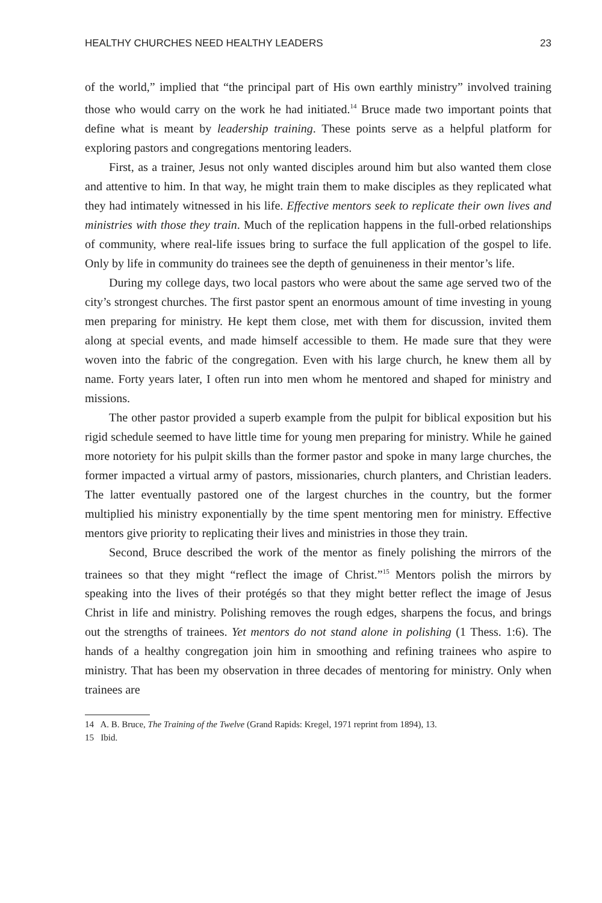HEALTHY CHURCHES NEED HEALTHY LEADERS 23
of the world,” implied that “the principal part of His own earthly ministry” involved training those who would carry on the work he had initiated.<sup>14</sup> Bruce made two important points that define what is meant by leadership training. These points serve as a helpful platform for exploring pastors and congregations mentoring leaders.
First, as a trainer, Jesus not only wanted disciples around him but also wanted them close and attentive to him. In that way, he might train them to make disciples as they replicated what they had intimately witnessed in his life. Effective mentors seek to replicate their own lives and ministries with those they train. Much of the replication happens in the full-orbed relationships of community, where real-life issues bring to surface the full application of the gospel to life. Only by life in community do trainees see the depth of genuineness in their mentor’s life.
During my college days, two local pastors who were about the same age served two of the city’s strongest churches. The first pastor spent an enormous amount of time investing in young men preparing for ministry. He kept them close, met with them for discussion, invited them along at special events, and made himself accessible to them. He made sure that they were woven into the fabric of the congregation. Even with his large church, he knew them all by name. Forty years later, I often run into men whom he mentored and shaped for ministry and missions.
The other pastor provided a superb example from the pulpit for biblical exposition but his rigid schedule seemed to have little time for young men preparing for ministry. While he gained more notoriety for his pulpit skills than the former pastor and spoke in many large churches, the former impacted a virtual army of pastors, missionaries, church planters, and Christian leaders. The latter eventually pastored one of the largest churches in the country, but the former multiplied his ministry exponentially by the time spent mentoring men for ministry. Effective mentors give priority to replicating their lives and ministries in those they train.
Second, Bruce described the work of the mentor as finely polishing the mirrors of the trainees so that they might “reflect the image of Christ.”<sup>15</sup> Mentors polish the mirrors by speaking into the lives of their protégés so that they might better reflect the image of Jesus Christ in life and ministry. Polishing removes the rough edges, sharpens the focus, and brings out the strengths of trainees. Yet mentors do not stand alone in polishing (1 Thess. 1:6). The hands of a healthy congregation join him in smoothing and refining trainees who aspire to ministry. That has been my observation in three decades of mentoring for ministry. Only when trainees are
14 A. B. Bruce, The Training of the Twelve (Grand Rapids: Kregel, 1971 reprint from 1894), 13.
15 Ibid.